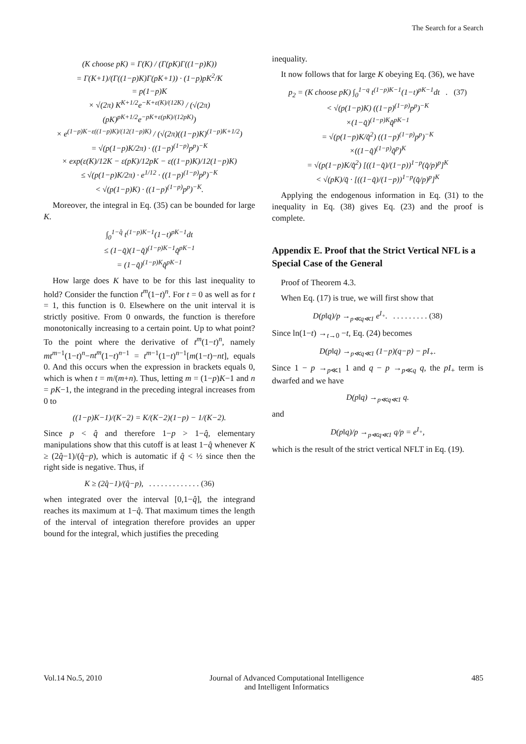The Search for a Search
(K choose pK) = Γ(K) / (Γ(pK)Γ((1−p)K))
= Γ(K+1)/(Γ((1−p)K)Γ(pK+1)) · (1−p)pK<sup>2</sup>/K
= p(1−p)K
× √(2π) K<sup>K+1/2</sup>e<sup>−K+ε(K)/(12K)</sup> / (√(2π)(pK)<sup>pK+1/2</sup>e<sup>−pK+ε(pK)/(12pK)</sup>)
× e<sup>(1−p)K−ε((1−p)K)/(12(1−p)K)</sup> / (√(2π)((1−p)K)<sup>(1−p)K+1/2</sup>)
= √(p(1−p)K/2π) · ((1−p)<sup>(1−p)</sup>p<sup>p</sup>)<sup>−K</sup>
× exp(ε(K)/12K − ε(pK)/12pK − ε((1−p)K)/12(1−p)K)
≤ √(p(1−p)K/2π) · e<sup>1/12</sup> · ((1−p)<sup>(1−p)</sup>p<sup>p</sup>)<sup>−K</sup>
< √(p(1−p)K) · ((1−p)<sup>(1−p)</sup>p<sup>p</sup>)<sup>−K</sup>.
Moreover, the integral in Eq. (35) can be bounded for large K.
∫<sub>0</sub><sup>1−q̂</sup> t<sup>(1−p)K−1</sup>(1−t)<sup>pK−1</sup>dt
≤ (1−q̂)(1−q̂)<sup>(1−p)K−1</sup>q̂<sup>pK−1</sup>
= (1−q̂)<sup>(1−p)K</sup>q̂<sup>pK−1</sup>
How large does K have to be for this last inequality to hold? Consider the function t<sup>m</sup>(1−t)<sup>n</sup>. For t = 0 as well as for t = 1, this function is 0. Elsewhere on the unit interval it is strictly positive. From 0 onwards, the function is therefore monotonically increasing to a certain point. Up to what point? To the point where the derivative of t<sup>m</sup>(1−t)<sup>n</sup>, namely mt<sup>m−1</sup>(1−t)<sup>n</sup>−nt<sup>m</sup>(1−t)<sup>n−1</sup> = t<sup>m−1</sup>(1−t)<sup>n−1</sup>[m(1−t)−nt], equals 0. And this occurs when the expression in brackets equals 0, which is when t = m/(m+n). Thus, letting m = (1−p)K−1 and n = pK−1, the integrand in the preceding integral increases from 0 to
((1−p)K−1)/(K−2) = K/(K−2)(1−p) − 1/(K−2).
Since p < q̂ and therefore 1−p > 1−q̂, elementary manipulations show that this cutoff is at least 1−q̂ whenever K ≥ (2q̂−1)/(q̂−p), which is automatic if q̂ < ½ since then the right side is negative. Thus, if
K ≥ (2q̂−1)/(q̂−p), . . . . . . . . . . . . . (36)
when integrated over the interval [0,1−q̂], the integrand reaches its maximum at 1−q̂. That maximum times the length of the interval of integration therefore provides an upper bound for the integral, which justifies the preceding
inequality.
It now follows that for large K obeying Eq. (36), we have
p<sub>2</sub> = (K choose pK) ∫<sub>0</sub><sup>1−q</sup> t<sup>(1−p)K−1</sup>(1−t)<sup>pK−1</sup>dt . (37)
< √(p(1−p)K) ((1−p)<sup>(1−p)</sup>p<sup>p</sup>)<sup>−K</sup>
×(1−q̂)<sup>(1−p)K</sup>q̂<sup>pK−1</sup>
= √(p(1−p)K/q̂<sup>2</sup>) ((1−p)<sup>(1−p)</sup>p<sup>p</sup>)<sup>−K</sup>
×((1−q̂)<sup>(1−p)</sup>q̂<sup>p</sup>)<sup>K</sup>
= √(p(1−p)K/q̂<sup>2</sup>) [((1−q̂)/(1−p))<sup>1−p</sup>(q̂/p)<sup>p</sup>]<sup>K</sup>
< √(pK)/q̂ · [((1−q̂)/(1−p))<sup>1−p</sup>(q̂/p)<sup>p</sup>]<sup>K</sup>
Applying the endogenous information in Eq. (31) to the inequality in Eq. (38) gives Eq. (23) and the proof is complete.
Appendix E. Proof that the Strict Vertical NFL is a Special Case of the General
Proof of Theorem 4.3.
When Eq. (17) is true, we will first show that
D(p‖q)/p →<sub>p≪q≪1</sub> e<sup>I<sub>+</sub></sup>. . . . . . . . . . (38)
Since ln(1−t) →<sub>t→0</sub> −t, Eq. (24) becomes
D(p‖q) →<sub>p≪q≪1</sub> (1−p)(q−p) − pI<sub>+</sub>.
Since 1 − p →<sub>p≪1</sub> 1 and q − p →<sub>p≪q</sub> q, the pI<sub>+</sub> term is dwarfed and we have
D(p‖q) →<sub>p≪q≪1</sub> q.
and
D(p‖q)/p →<sub>p≪q≪1</sub> q/p = e<sup>I<sub>+</sub></sup>,
which is the result of the strict vertical NFLT in Eq. (19).
Vol.14 No.5, 2010 Journal of Advanced Computational Intelligence
and Intelligent Informatics
485